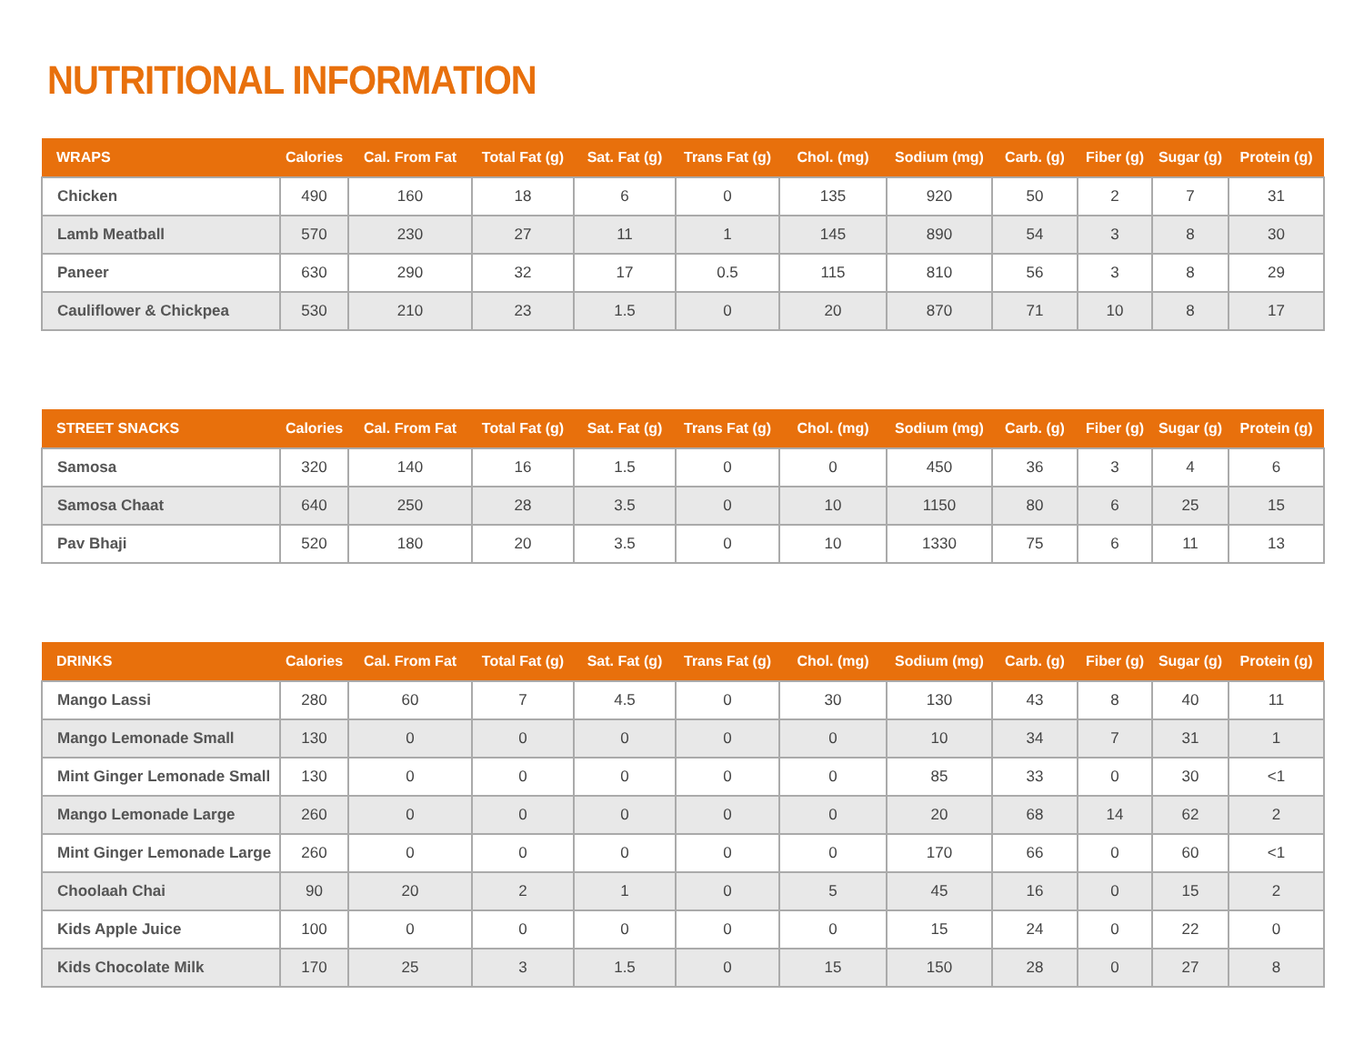NUTRITIONAL INFORMATION
| WRAPS | Calories | Cal. From Fat | Total Fat (g) | Sat. Fat (g) | Trans Fat (g) | Chol. (mg) | Sodium (mg) | Carb. (g) | Fiber (g) | Sugar (g) | Protein (g) |
| --- | --- | --- | --- | --- | --- | --- | --- | --- | --- | --- | --- |
| Chicken | 490 | 160 | 18 | 6 | 0 | 135 | 920 | 50 | 2 | 7 | 31 |
| Lamb Meatball | 570 | 230 | 27 | 11 | 1 | 145 | 890 | 54 | 3 | 8 | 30 |
| Paneer | 630 | 290 | 32 | 17 | 0.5 | 115 | 810 | 56 | 3 | 8 | 29 |
| Cauliflower & Chickpea | 530 | 210 | 23 | 1.5 | 0 | 20 | 870 | 71 | 10 | 8 | 17 |
| STREET SNACKS | Calories | Cal. From Fat | Total Fat (g) | Sat. Fat (g) | Trans Fat (g) | Chol. (mg) | Sodium (mg) | Carb. (g) | Fiber (g) | Sugar (g) | Protein (g) |
| --- | --- | --- | --- | --- | --- | --- | --- | --- | --- | --- | --- |
| Samosa | 320 | 140 | 16 | 1.5 | 0 | 0 | 450 | 36 | 3 | 4 | 6 |
| Samosa Chaat | 640 | 250 | 28 | 3.5 | 0 | 10 | 1150 | 80 | 6 | 25 | 15 |
| Pav Bhaji | 520 | 180 | 20 | 3.5 | 0 | 10 | 1330 | 75 | 6 | 11 | 13 |
| DRINKS | Calories | Cal. From Fat | Total Fat (g) | Sat. Fat (g) | Trans Fat (g) | Chol. (mg) | Sodium (mg) | Carb. (g) | Fiber (g) | Sugar (g) | Protein (g) |
| --- | --- | --- | --- | --- | --- | --- | --- | --- | --- | --- | --- |
| Mango Lassi | 280 | 60 | 7 | 4.5 | 0 | 30 | 130 | 43 | 8 | 40 | 11 |
| Mango Lemonade Small | 130 | 0 | 0 | 0 | 0 | 0 | 10 | 34 | 7 | 31 | 1 |
| Mint Ginger Lemonade Small | 130 | 0 | 0 | 0 | 0 | 0 | 85 | 33 | 0 | 30 | <1 |
| Mango Lemonade Large | 260 | 0 | 0 | 0 | 0 | 0 | 20 | 68 | 14 | 62 | 2 |
| Mint Ginger Lemonade Large | 260 | 0 | 0 | 0 | 0 | 0 | 170 | 66 | 0 | 60 | <1 |
| Choolaah Chai | 90 | 20 | 2 | 1 | 0 | 5 | 45 | 16 | 0 | 15 | 2 |
| Kids Apple Juice | 100 | 0 | 0 | 0 | 0 | 0 | 15 | 24 | 0 | 22 | 0 |
| Kids Chocolate Milk | 170 | 25 | 3 | 1.5 | 0 | 15 | 150 | 28 | 0 | 27 | 8 |